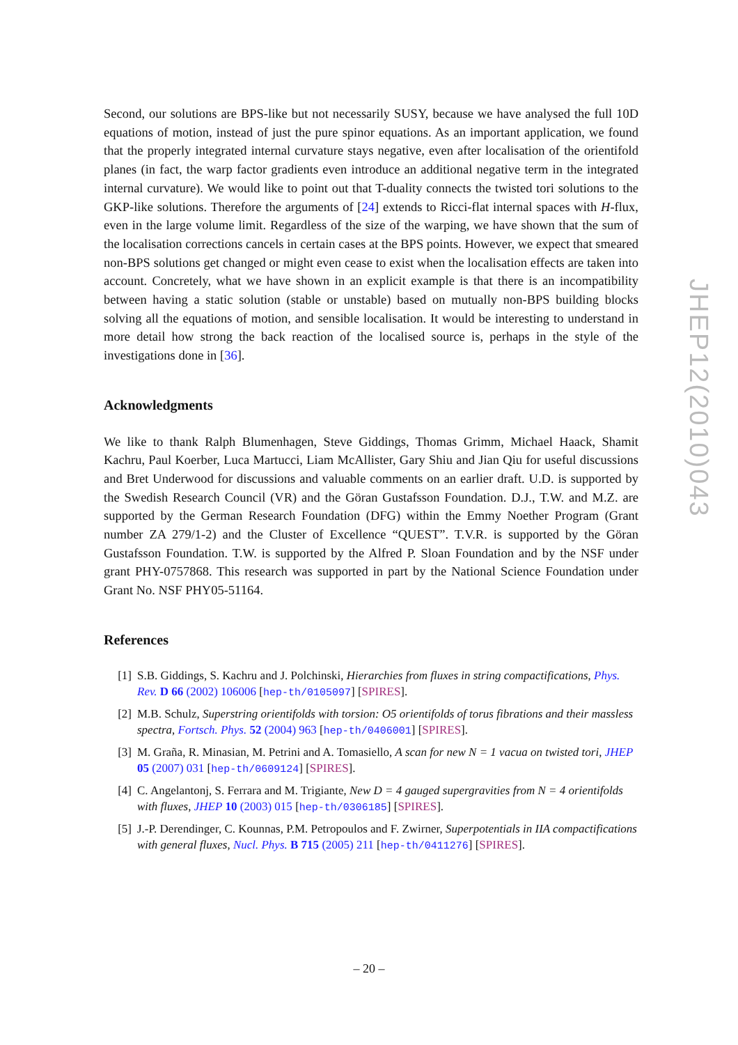Second, our solutions are BPS-like but not necessarily SUSY, because we have analysed the full 10D equations of motion, instead of just the pure spinor equations. As an important application, we found that the properly integrated internal curvature stays negative, even after localisation of the orientifold planes (in fact, the warp factor gradients even introduce an additional negative term in the integrated internal curvature). We would like to point out that T-duality connects the twisted tori solutions to the GKP-like solutions. Therefore the arguments of [24] extends to Ricci-flat internal spaces with H-flux, even in the large volume limit. Regardless of the size of the warping, we have shown that the sum of the localisation corrections cancels in certain cases at the BPS points. However, we expect that smeared non-BPS solutions get changed or might even cease to exist when the localisation effects are taken into account. Concretely, what we have shown in an explicit example is that there is an incompatibility between having a static solution (stable or unstable) based on mutually non-BPS building blocks solving all the equations of motion, and sensible localisation. It would be interesting to understand in more detail how strong the back reaction of the localised source is, perhaps in the style of the investigations done in [36].
Acknowledgments
We like to thank Ralph Blumenhagen, Steve Giddings, Thomas Grimm, Michael Haack, Shamit Kachru, Paul Koerber, Luca Martucci, Liam McAllister, Gary Shiu and Jian Qiu for useful discussions and Bret Underwood for discussions and valuable comments on an earlier draft. U.D. is supported by the Swedish Research Council (VR) and the Göran Gustafsson Foundation. D.J., T.W. and M.Z. are supported by the German Research Foundation (DFG) within the Emmy Noether Program (Grant number ZA 279/1-2) and the Cluster of Excellence “QUEST”. T.V.R. is supported by the Göran Gustafsson Foundation. T.W. is supported by the Alfred P. Sloan Foundation and by the NSF under grant PHY-0757868. This research was supported in part by the National Science Foundation under Grant No. NSF PHY05-51164.
References
[1] S.B. Giddings, S. Kachru and J. Polchinski, Hierarchies from fluxes in string compactifications, Phys. Rev. D 66 (2002) 106006 [hep-th/0105097] [SPIRES].
[2] M.B. Schulz, Superstring orientifolds with torsion: O5 orientifolds of torus fibrations and their massless spectra, Fortsch. Phys. 52 (2004) 963 [hep-th/0406001] [SPIRES].
[3] M. Graña, R. Minasian, M. Petrini and A. Tomasiello, A scan for new N = 1 vacua on twisted tori, JHEP 05 (2007) 031 [hep-th/0609124] [SPIRES].
[4] C. Angelantonj, S. Ferrara and M. Trigiante, New D = 4 gauged supergravities from N = 4 orientifolds with fluxes, JHEP 10 (2003) 015 [hep-th/0306185] [SPIRES].
[5] J.-P. Derendinger, C. Kounnas, P.M. Petropoulos and F. Zwirner, Superpotentials in IIA compactifications with general fluxes, Nucl. Phys. B 715 (2005) 211 [hep-th/0411276] [SPIRES].
JHEP12(2010)043
– 20 –